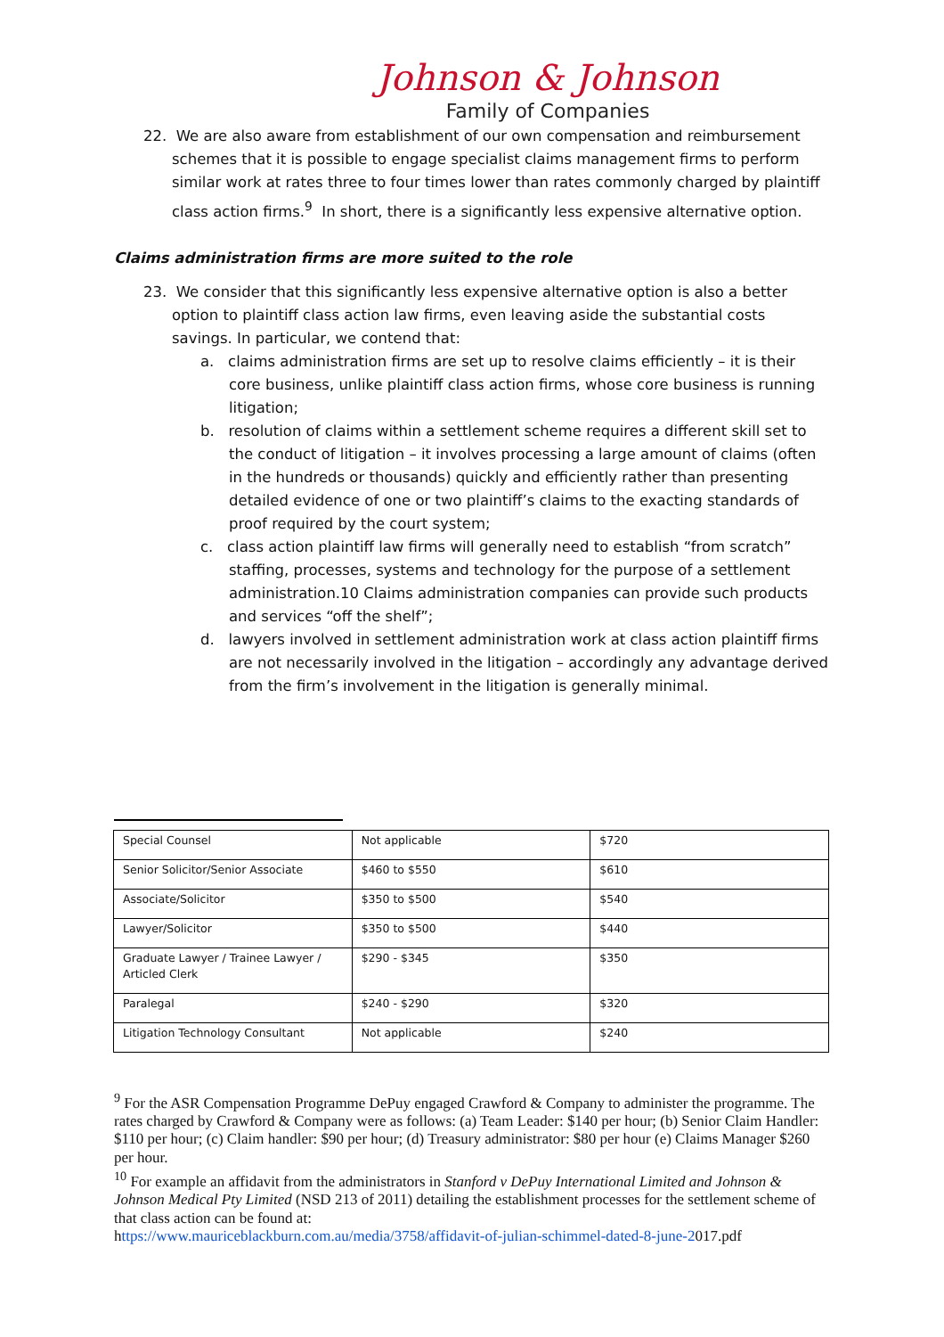Johnson & Johnson
Family of Companies
22. We are also aware from establishment of our own compensation and reimbursement schemes that it is possible to engage specialist claims management firms to perform similar work at rates three to four times lower than rates commonly charged by plaintiff class action firms.<sup>9</sup> In short, there is a significantly less expensive alternative option.
Claims administration firms are more suited to the role
23. We consider that this significantly less expensive alternative option is also a better option to plaintiff class action law firms, even leaving aside the substantial costs savings. In particular, we contend that:
a. claims administration firms are set up to resolve claims efficiently – it is their core business, unlike plaintiff class action firms, whose core business is running litigation;
b. resolution of claims within a settlement scheme requires a different skill set to the conduct of litigation – it involves processing a large amount of claims (often in the hundreds or thousands) quickly and efficiently rather than presenting detailed evidence of one or two plaintiff’s claims to the exacting standards of proof required by the court system;
c. class action plaintiff law firms will generally need to establish “from scratch” staffing, processes, systems and technology for the purpose of a settlement administration.10 Claims administration companies can provide such products and services “off the shelf”;
d. lawyers involved in settlement administration work at class action plaintiff firms are not necessarily involved in the litigation – accordingly any advantage derived from the firm’s involvement in the litigation is generally minimal.
| Special Counsel | Not applicable | $720 |
| Senior Solicitor/Senior Associate | $460 to $550 | $610 |
| Associate/Solicitor | $350 to $500 | $540 |
| Lawyer/Solicitor | $350 to $500 | $440 |
| Graduate Lawyer / Trainee Lawyer / Articled Clerk | $290 - $345 | $350 |
| Paralegal | $240 - $290 | $320 |
| Litigation Technology Consultant | Not applicable | $240 |
<sup>9</sup> For the ASR Compensation Programme DePuy engaged Crawford & Company to administer the programme. The rates charged by Crawford & Company were as follows: (a) Team Leader: $140 per hour; (b) Senior Claim Handler: $110 per hour; (c) Claim handler: $90 per hour; (d) Treasury administrator: $80 per hour (e) Claims Manager $260 per hour.
<sup>10</sup> For example an affidavit from the administrators in Stanford v DePuy International Limited and Johnson & Johnson Medical Pty Limited (NSD 213 of 2011) detailing the establishment processes for the settlement scheme of that class action can be found at:
https://www.mauriceblackburn.com.au/media/3758/affidavit-of-julian-schimmel-dated-8-june-2017.pdf